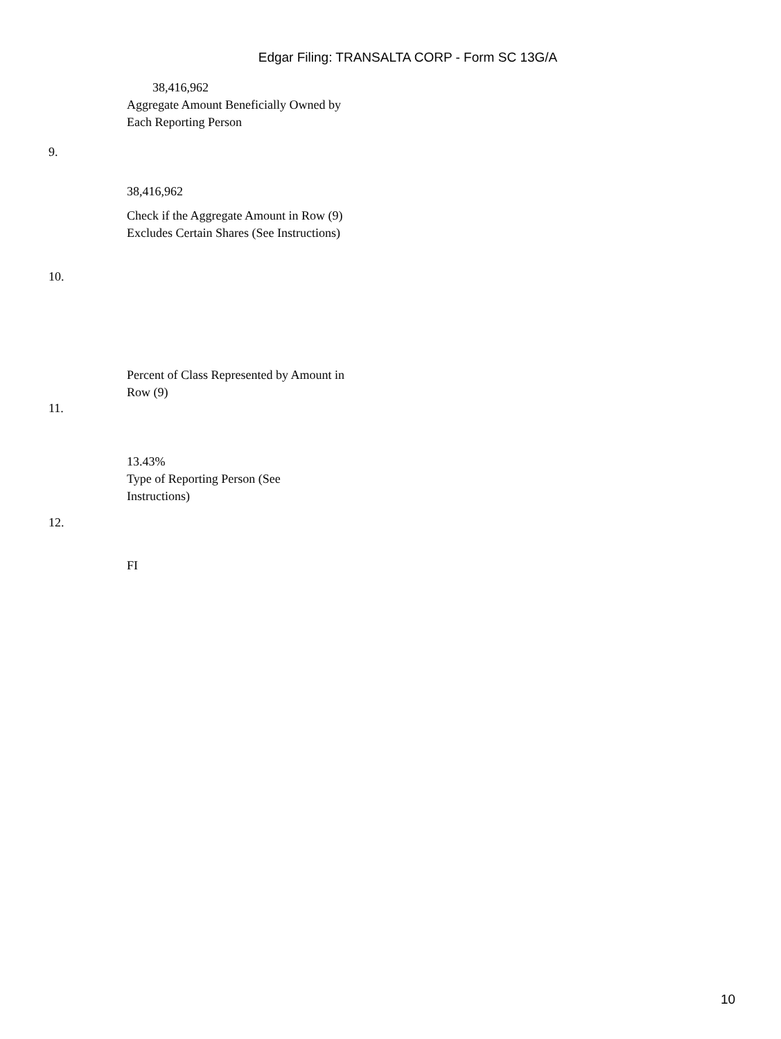Edgar Filing: TRANSALTA CORP - Form SC 13G/A
| | 38,416,962 |
| 9. | Aggregate Amount Beneficially Owned by Each Reporting Person 38,416,962 |
| 10. | Check if the Aggregate Amount in Row (9) Excludes Certain Shares (See Instructions) |
| 11. | Percent of Class Represented by Amount in Row (9) 13.43% |
| 12. | Type of Reporting Person (See Instructions) FI |
10